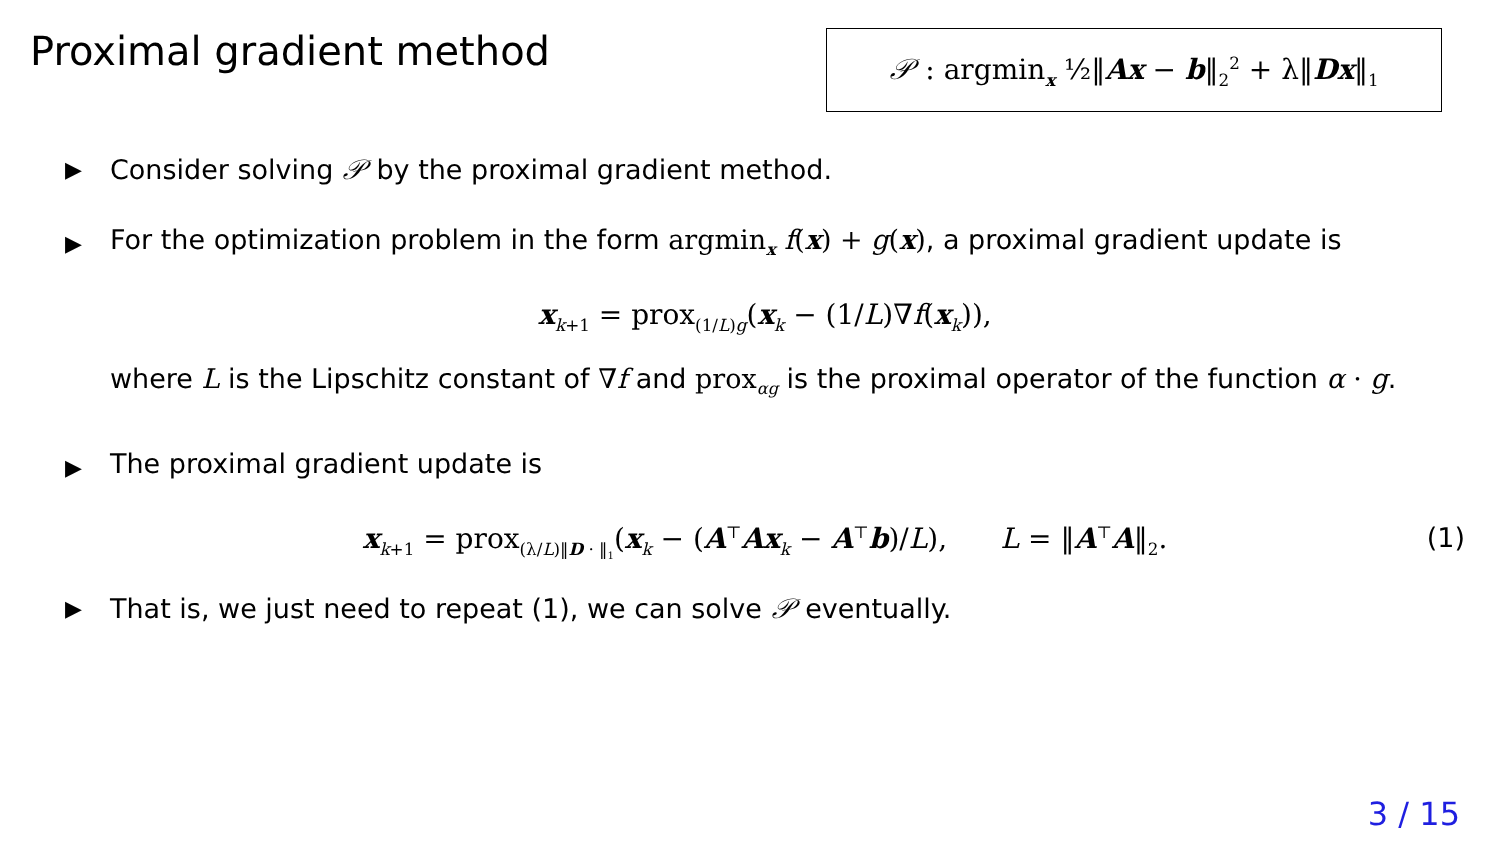Proximal gradient method 𝒫 : argmin<sub>x</sub> ½‖Ax − b‖<sub>2</sub><sup>2</sup> + λ‖Dx‖<sub>1</sub>
▶
Consider solving 𝒫 by the proximal gradient method.
▶
For the optimization problem in the form argmin<sub>x</sub> f(x) + g(x), a proximal gradient update is
x<sub>k+1</sub> = prox<sub>(1/L)g</sub>(x<sub>k</sub> − (1/L)∇f(x<sub>k</sub>)),
where L is the Lipschitz constant of ∇f and prox<sub>αg</sub> is the proximal operator of the function α · g.
▶
The proximal gradient update is
x<sub>k+1</sub> = prox<sub>(λ/L)‖D · ‖<sub>1</sub></sub>(x<sub>k</sub> − (A<sup>⊤</sup>Ax<sub>k</sub> − A<sup>⊤</sup>b)/L), L = ‖A<sup>⊤</sup>A‖<sub>2</sub>. (1)
▶
That is, we just need to repeat (1), we can solve 𝒫 eventually.
3 / 15